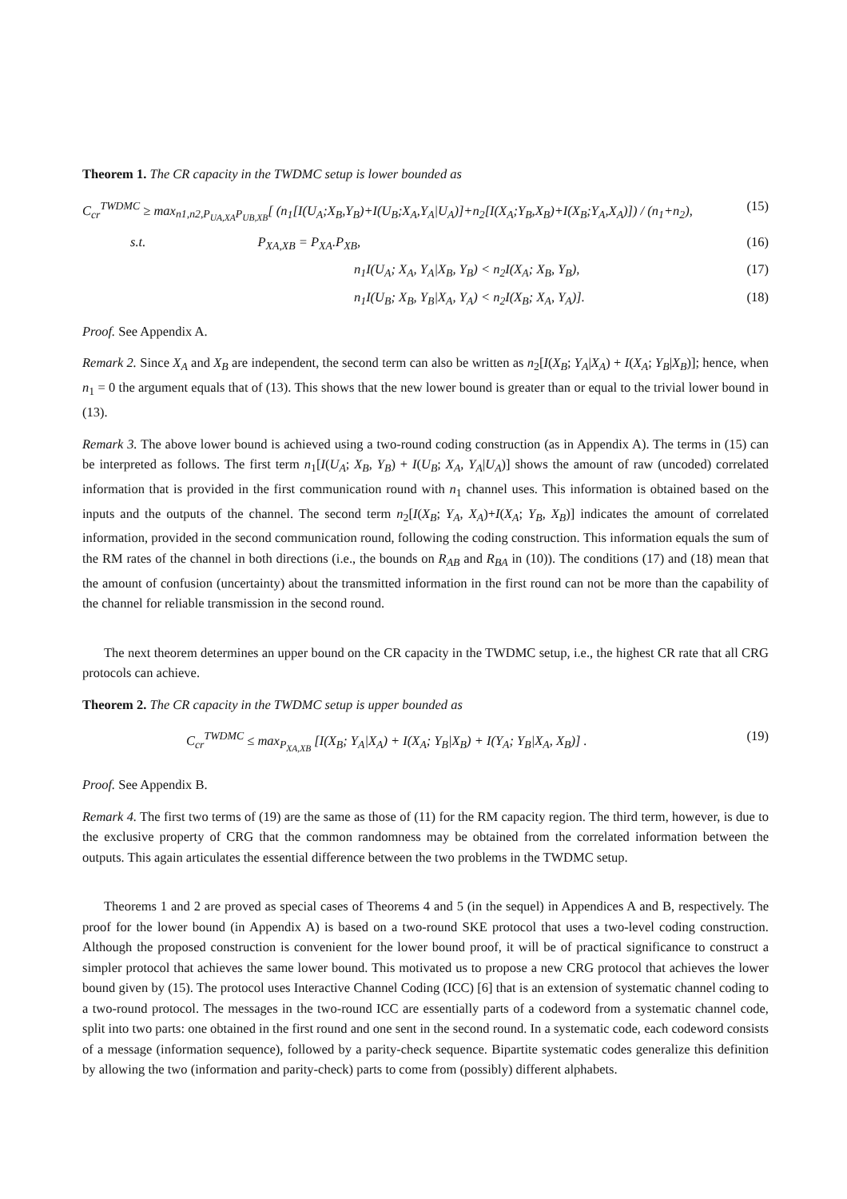Theorem 1. The CR capacity in the TWDMC setup is lower bounded as
C<sub>cr</sub><sup>TWDMC</sup> ≥ max<sub>n1,n2,P<sub>UA,XA</sub>P<sub>UB,XB</sub></sub>[ (n<sub>1</sub>[I(U<sub>A</sub>;X<sub>B</sub>,Y<sub>B</sub>)+I(U<sub>B</sub>;X<sub>A</sub>,Y<sub>A</sub>|U<sub>A</sub>)]+n<sub>2</sub>[I(X<sub>A</sub>;Y<sub>B</sub>,X<sub>B</sub>)+I(X<sub>B</sub>;Y<sub>A</sub>,X<sub>A</sub>)]) / (n<sub>1</sub>+n<sub>2</sub>), (15)
s.t. P<sub>XA,XB</sub> = P<sub>XA</sub>.P<sub>XB</sub>, (16)
n<sub>1</sub>I(U<sub>A</sub>; X<sub>A</sub>, Y<sub>A</sub>|X<sub>B</sub>, Y<sub>B</sub>) < n<sub>2</sub>I(X<sub>A</sub>; X<sub>B</sub>, Y<sub>B</sub>), (17)
n<sub>1</sub>I(U<sub>B</sub>; X<sub>B</sub>, Y<sub>B</sub>|X<sub>A</sub>, Y<sub>A</sub>) < n<sub>2</sub>I(X<sub>B</sub>; X<sub>A</sub>, Y<sub>A</sub>)]. (18)
Proof. See Appendix A.
Remark 2. Since X<sub>A</sub> and X<sub>B</sub> are independent, the second term can also be written as n<sub>2</sub>[I(X<sub>B</sub>; Y<sub>A</sub>|X<sub>A</sub>) + I(X<sub>A</sub>; Y<sub>B</sub>|X<sub>B</sub>)]; hence, when n<sub>1</sub> = 0 the argument equals that of (13). This shows that the new lower bound is greater than or equal to the trivial lower bound in (13).
Remark 3. The above lower bound is achieved using a two-round coding construction (as in Appendix A). The terms in (15) can be interpreted as follows. The first term n<sub>1</sub>[I(U<sub>A</sub>; X<sub>B</sub>, Y<sub>B</sub>) + I(U<sub>B</sub>; X<sub>A</sub>, Y<sub>A</sub>|U<sub>A</sub>)] shows the amount of raw (uncoded) correlated information that is provided in the first communication round with n<sub>1</sub> channel uses. This information is obtained based on the inputs and the outputs of the channel. The second term n<sub>2</sub>[I(X<sub>B</sub>; Y<sub>A</sub>, X<sub>A</sub>)+I(X<sub>A</sub>; Y<sub>B</sub>, X<sub>B</sub>)] indicates the amount of correlated information, provided in the second communication round, following the coding construction. This information equals the sum of the RM rates of the channel in both directions (i.e., the bounds on R<sub>AB</sub> and R<sub>BA</sub> in (10)). The conditions (17) and (18) mean that the amount of confusion (uncertainty) about the transmitted information in the first round can not be more than the capability of the channel for reliable transmission in the second round.
The next theorem determines an upper bound on the CR capacity in the TWDMC setup, i.e., the highest CR rate that all CRG protocols can achieve.
Theorem 2. The CR capacity in the TWDMC setup is upper bounded as
C<sub>cr</sub><sup>TWDMC</sup> ≤ max<sub>P<sub>XA,XB</sub></sub> [I(X<sub>B</sub>; Y<sub>A</sub>|X<sub>A</sub>) + I(X<sub>A</sub>; Y<sub>B</sub>|X<sub>B</sub>) + I(Y<sub>A</sub>; Y<sub>B</sub>|X<sub>A</sub>, X<sub>B</sub>)] . (19)
Proof. See Appendix B.
Remark 4. The first two terms of (19) are the same as those of (11) for the RM capacity region. The third term, however, is due to the exclusive property of CRG that the common randomness may be obtained from the correlated information between the outputs. This again articulates the essential difference between the two problems in the TWDMC setup.
Theorems 1 and 2 are proved as special cases of Theorems 4 and 5 (in the sequel) in Appendices A and B, respectively. The proof for the lower bound (in Appendix A) is based on a two-round SKE protocol that uses a two-level coding construction. Although the proposed construction is convenient for the lower bound proof, it will be of practical significance to construct a simpler protocol that achieves the same lower bound. This motivated us to propose a new CRG protocol that achieves the lower bound given by (15). The protocol uses Interactive Channel Coding (ICC) [6] that is an extension of systematic channel coding to a two-round protocol. The messages in the two-round ICC are essentially parts of a codeword from a systematic channel code, split into two parts: one obtained in the first round and one sent in the second round. In a systematic code, each codeword consists of a message (information sequence), followed by a parity-check sequence. Bipartite systematic codes generalize this definition by allowing the two (information and parity-check) parts to come from (possibly) different alphabets.